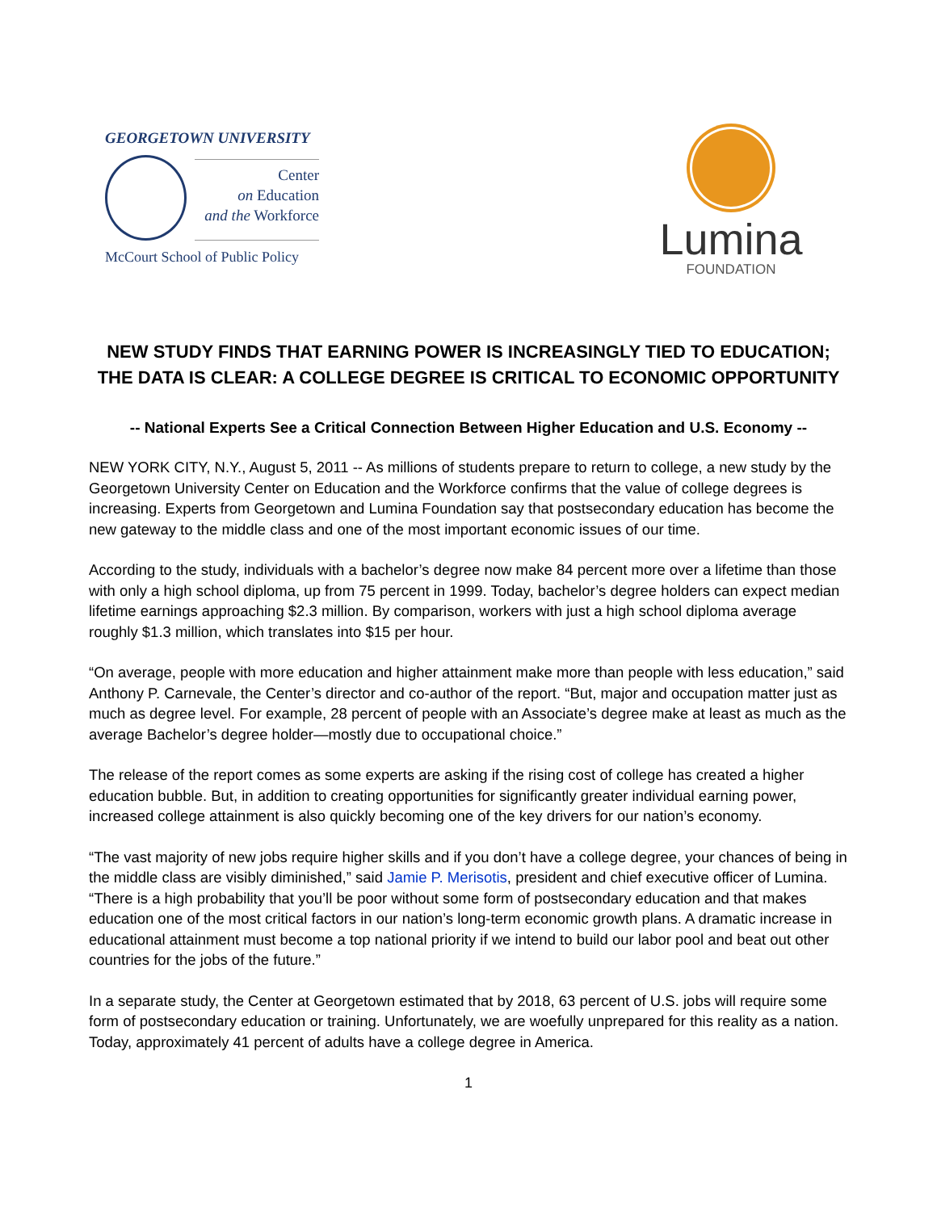GEORGETOWN UNIVERSITY
Center
on Education
and the Workforce
McCourt School of Public Policy
Lumina
FOUNDATION
NEW STUDY FINDS THAT EARNING POWER IS INCREASINGLY TIED TO EDUCATION;
THE DATA IS CLEAR: A COLLEGE DEGREE IS CRITICAL TO ECONOMIC OPPORTUNITY
-- National Experts See a Critical Connection Between Higher Education and U.S. Economy --
NEW YORK CITY, N.Y., August 5, 2011 -- As millions of students prepare to return to college, a new study by the Georgetown University Center on Education and the Workforce confirms that the value of college degrees is increasing. Experts from Georgetown and Lumina Foundation say that postsecondary education has become the new gateway to the middle class and one of the most important economic issues of our time.
According to the study, individuals with a bachelor’s degree now make 84 percent more over a lifetime than those with only a high school diploma, up from 75 percent in 1999. Today, bachelor’s degree holders can expect median lifetime earnings approaching $2.3 million. By comparison, workers with just a high school diploma average roughly $1.3 million, which translates into $15 per hour.
“On average, people with more education and higher attainment make more than people with less education,” said Anthony P. Carnevale, the Center’s director and co-author of the report. “But, major and occupation matter just as much as degree level. For example, 28 percent of people with an Associate’s degree make at least as much as the average Bachelor’s degree holder—mostly due to occupational choice.”
The release of the report comes as some experts are asking if the rising cost of college has created a higher education bubble. But, in addition to creating opportunities for significantly greater individual earning power, increased college attainment is also quickly becoming one of the key drivers for our nation’s economy.
“The vast majority of new jobs require higher skills and if you don’t have a college degree, your chances of being in the middle class are visibly diminished,” said Jamie P. Merisotis, president and chief executive officer of Lumina. “There is a high probability that you’ll be poor without some form of postsecondary education and that makes education one of the most critical factors in our nation’s long-term economic growth plans. A dramatic increase in educational attainment must become a top national priority if we intend to build our labor pool and beat out other countries for the jobs of the future.”
In a separate study, the Center at Georgetown estimated that by 2018, 63 percent of U.S. jobs will require some form of postsecondary education or training. Unfortunately, we are woefully unprepared for this reality as a nation. Today, approximately 41 percent of adults have a college degree in America.
1